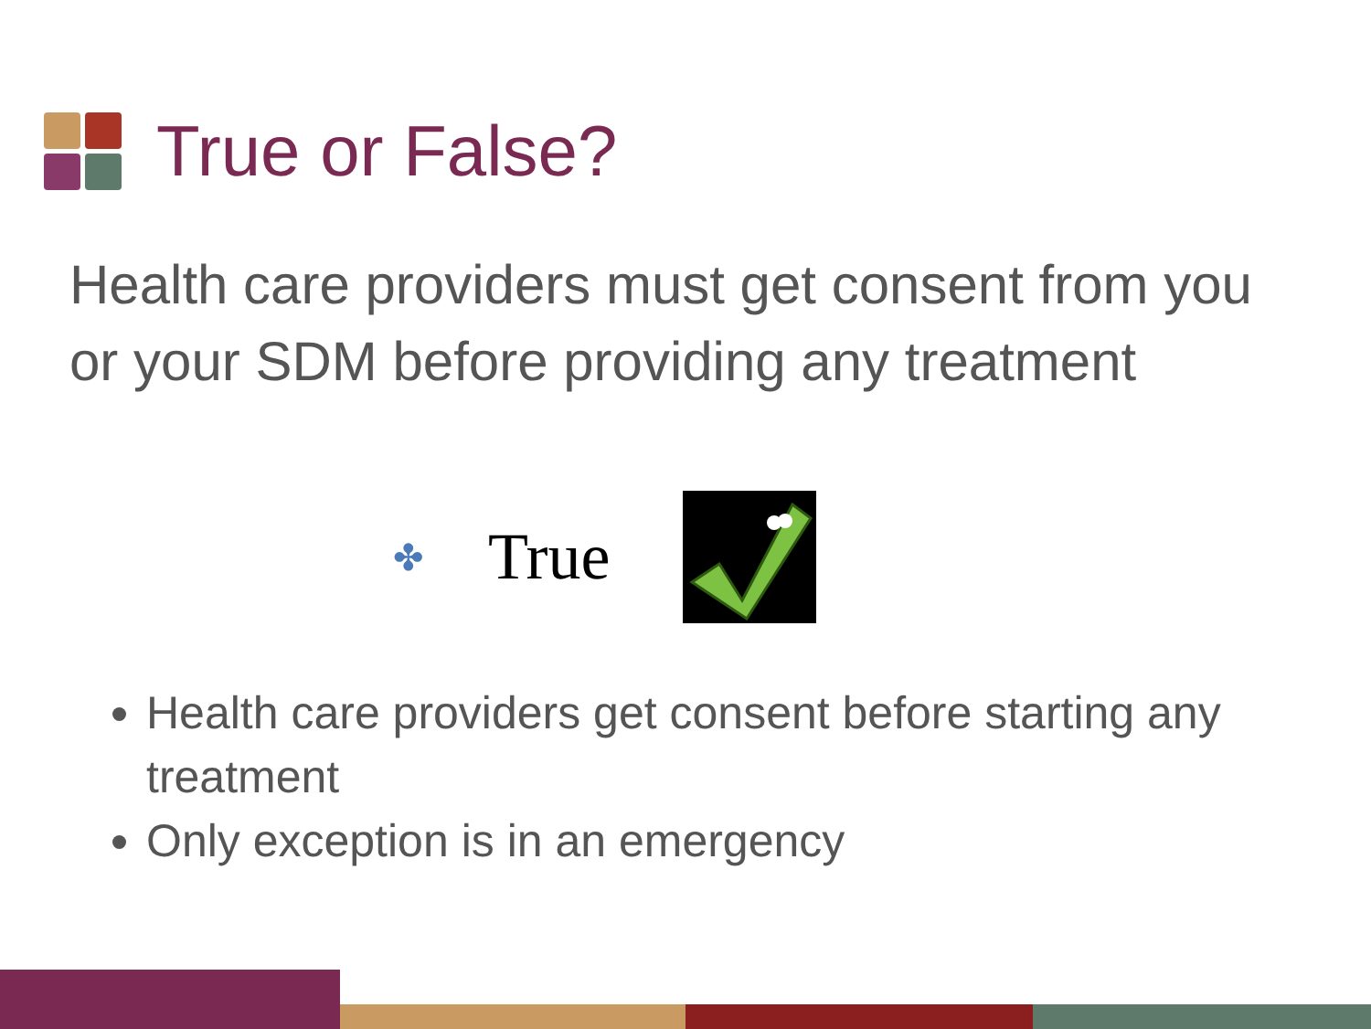True or False?
Health care providers must get consent from you or your SDM before providing any treatment
✤ True
Health care providers get consent before starting any treatment
Only exception is in an emergency